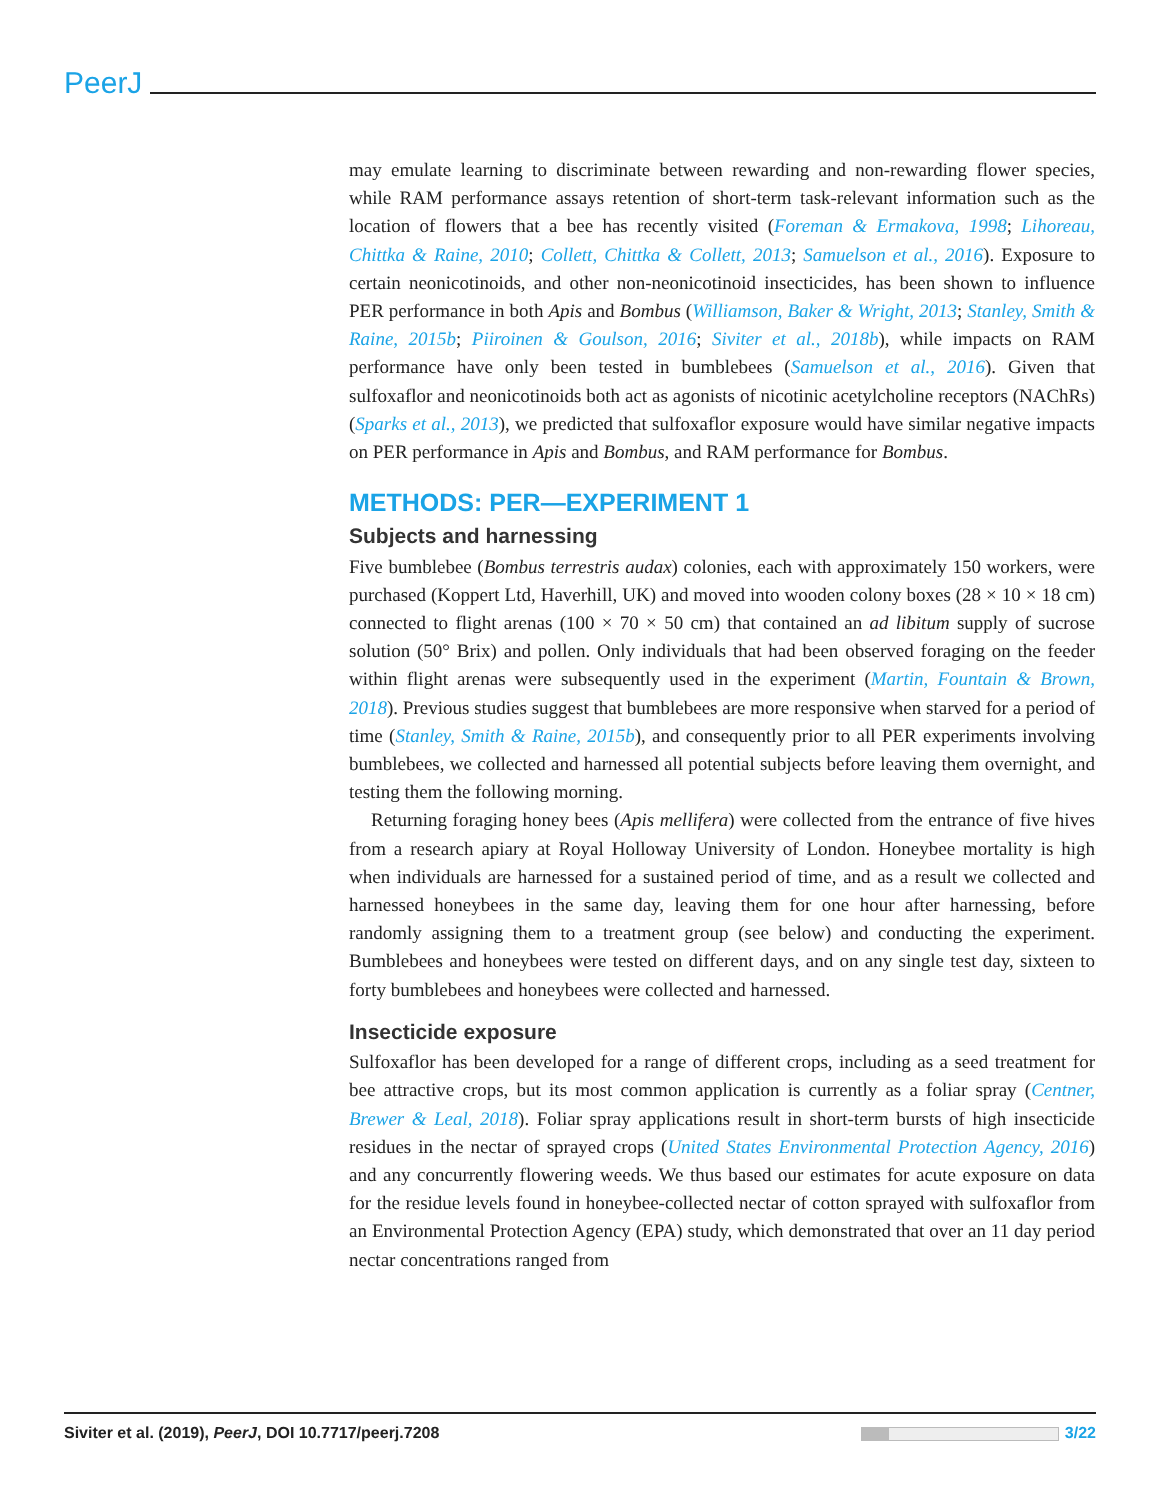PeerJ
may emulate learning to discriminate between rewarding and non-rewarding flower species, while RAM performance assays retention of short-term task-relevant information such as the location of flowers that a bee has recently visited (Foreman & Ermakova, 1998; Lihoreau, Chittka & Raine, 2010; Collett, Chittka & Collett, 2013; Samuelson et al., 2016). Exposure to certain neonicotinoids, and other non-neonicotinoid insecticides, has been shown to influence PER performance in both Apis and Bombus (Williamson, Baker & Wright, 2013; Stanley, Smith & Raine, 2015b; Piiroinen & Goulson, 2016; Siviter et al., 2018b), while impacts on RAM performance have only been tested in bumblebees (Samuelson et al., 2016). Given that sulfoxaflor and neonicotinoids both act as agonists of nicotinic acetylcholine receptors (NAChRs) (Sparks et al., 2013), we predicted that sulfoxaflor exposure would have similar negative impacts on PER performance in Apis and Bombus, and RAM performance for Bombus.
METHODS: PER—EXPERIMENT 1
Subjects and harnessing
Five bumblebee (Bombus terrestris audax) colonies, each with approximately 150 workers, were purchased (Koppert Ltd, Haverhill, UK) and moved into wooden colony boxes (28 × 10 × 18 cm) connected to flight arenas (100 × 70 × 50 cm) that contained an ad libitum supply of sucrose solution (50° Brix) and pollen. Only individuals that had been observed foraging on the feeder within flight arenas were subsequently used in the experiment (Martin, Fountain & Brown, 2018). Previous studies suggest that bumblebees are more responsive when starved for a period of time (Stanley, Smith & Raine, 2015b), and consequently prior to all PER experiments involving bumblebees, we collected and harnessed all potential subjects before leaving them overnight, and testing them the following morning.
Returning foraging honey bees (Apis mellifera) were collected from the entrance of five hives from a research apiary at Royal Holloway University of London. Honeybee mortality is high when individuals are harnessed for a sustained period of time, and as a result we collected and harnessed honeybees in the same day, leaving them for one hour after harnessing, before randomly assigning them to a treatment group (see below) and conducting the experiment. Bumblebees and honeybees were tested on different days, and on any single test day, sixteen to forty bumblebees and honeybees were collected and harnessed.
Insecticide exposure
Sulfoxaflor has been developed for a range of different crops, including as a seed treatment for bee attractive crops, but its most common application is currently as a foliar spray (Centner, Brewer & Leal, 2018). Foliar spray applications result in short-term bursts of high insecticide residues in the nectar of sprayed crops (United States Environmental Protection Agency, 2016) and any concurrently flowering weeds. We thus based our estimates for acute exposure on data for the residue levels found in honeybee-collected nectar of cotton sprayed with sulfoxaflor from an Environmental Protection Agency (EPA) study, which demonstrated that over an 11 day period nectar concentrations ranged from
Siviter et al. (2019), PeerJ, DOI 10.7717/peerj.7208 3/22